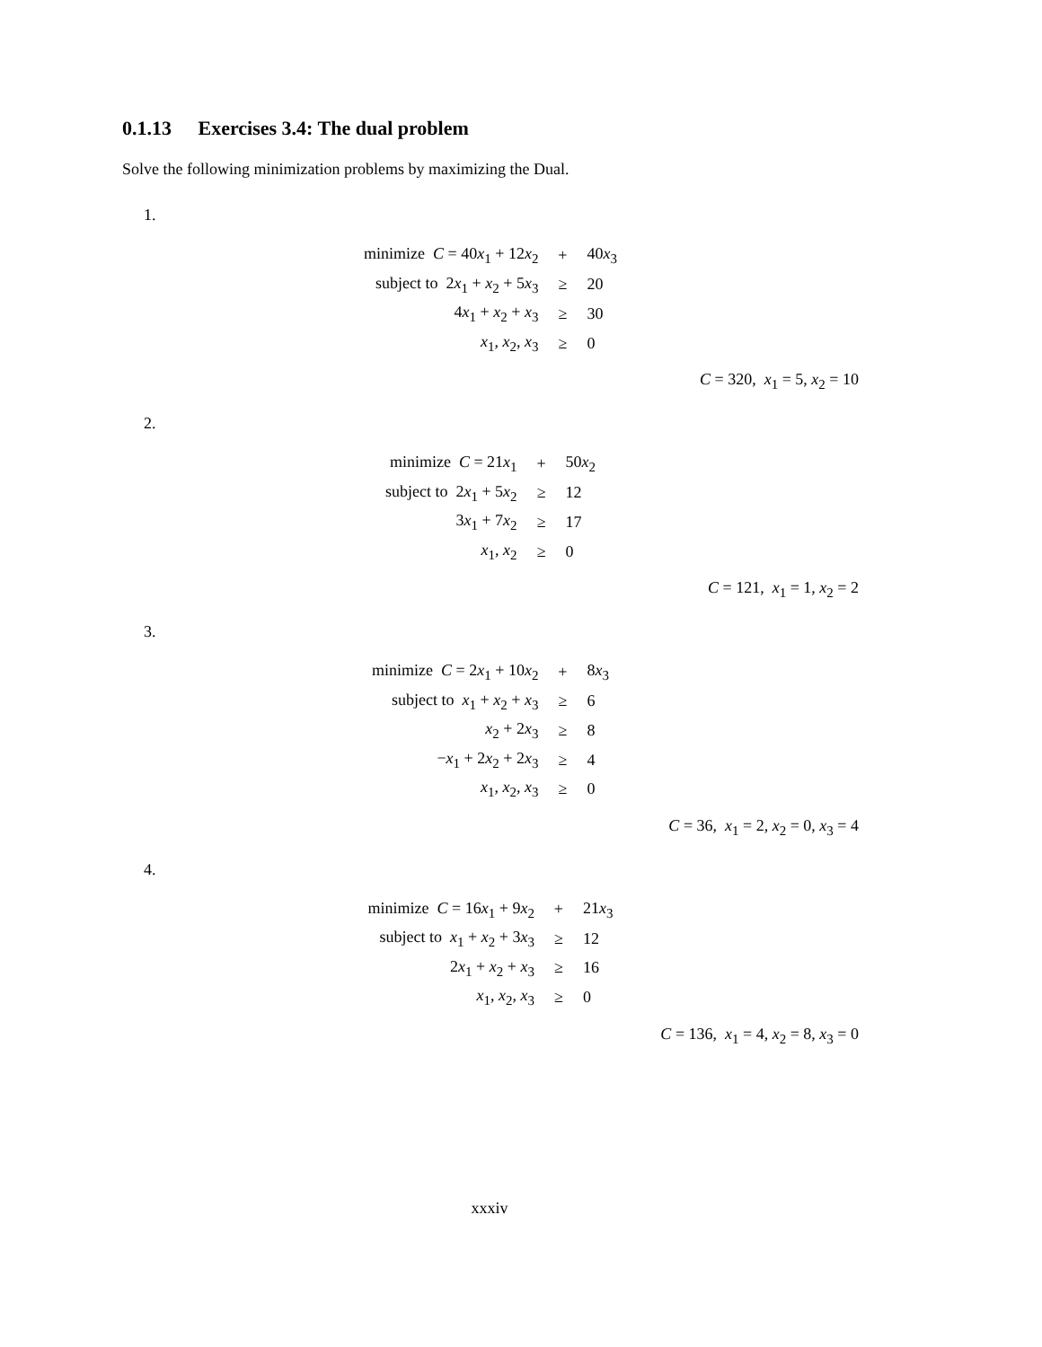0.1.13 Exercises 3.4: The dual problem
Solve the following minimization problems by maximizing the Dual.
1.
| minimize C = 40 x<sub>1</sub> + 12 x<sub>2</sub> | + | 40 x<sub>3</sub> |
| subject to 2 x<sub>1</sub> + x<sub>2</sub> + 5 x<sub>3</sub> | ≥ | 20 |
| 4 x<sub>1</sub> + x<sub>2</sub> + x<sub>3</sub> | ≥ | 30 |
| x<sub>1</sub>, x<sub>2</sub>, x<sub>3</sub> | ≥ | 0 |
C = 320, x<sub>1</sub> = 5, x<sub>2</sub> = 10
2.
| minimize C = 21 x<sub>1</sub> | + | 50 x<sub>2</sub> |
| subject to 2 x<sub>1</sub> + 5 x<sub>2</sub> | ≥ | 12 |
| 3 x<sub>1</sub> + 7 x<sub>2</sub> | ≥ | 17 |
| x<sub>1</sub>, x<sub>2</sub> | ≥ | 0 |
C = 121, x<sub>1</sub> = 1, x<sub>2</sub> = 2
3.
| minimize C = 2 x<sub>1</sub> + 10 x<sub>2</sub> | + | 8 x<sub>3</sub> |
| subject to x<sub>1</sub> + x<sub>2</sub> + x<sub>3</sub> | ≥ | 6 |
| x<sub>2</sub> + 2 x<sub>3</sub> | ≥ | 8 |
| − x<sub>1</sub> + 2 x<sub>2</sub> + 2 x<sub>3</sub> | ≥ | 4 |
| x<sub>1</sub>, x<sub>2</sub>, x<sub>3</sub> | ≥ | 0 |
C = 36, x<sub>1</sub> = 2, x<sub>2</sub> = 0, x<sub>3</sub> = 4
4.
| minimize C = 16 x<sub>1</sub> + 9 x<sub>2</sub> | + | 21 x<sub>3</sub> |
| subject to x<sub>1</sub> + x<sub>2</sub> + 3 x<sub>3</sub> | ≥ | 12 |
| 2 x<sub>1</sub> + x<sub>2</sub> + x<sub>3</sub> | ≥ | 16 |
| x<sub>1</sub>, x<sub>2</sub>, x<sub>3</sub> | ≥ | 0 |
C = 136, x<sub>1</sub> = 4, x<sub>2</sub> = 8, x<sub>3</sub> = 0
xxxiv